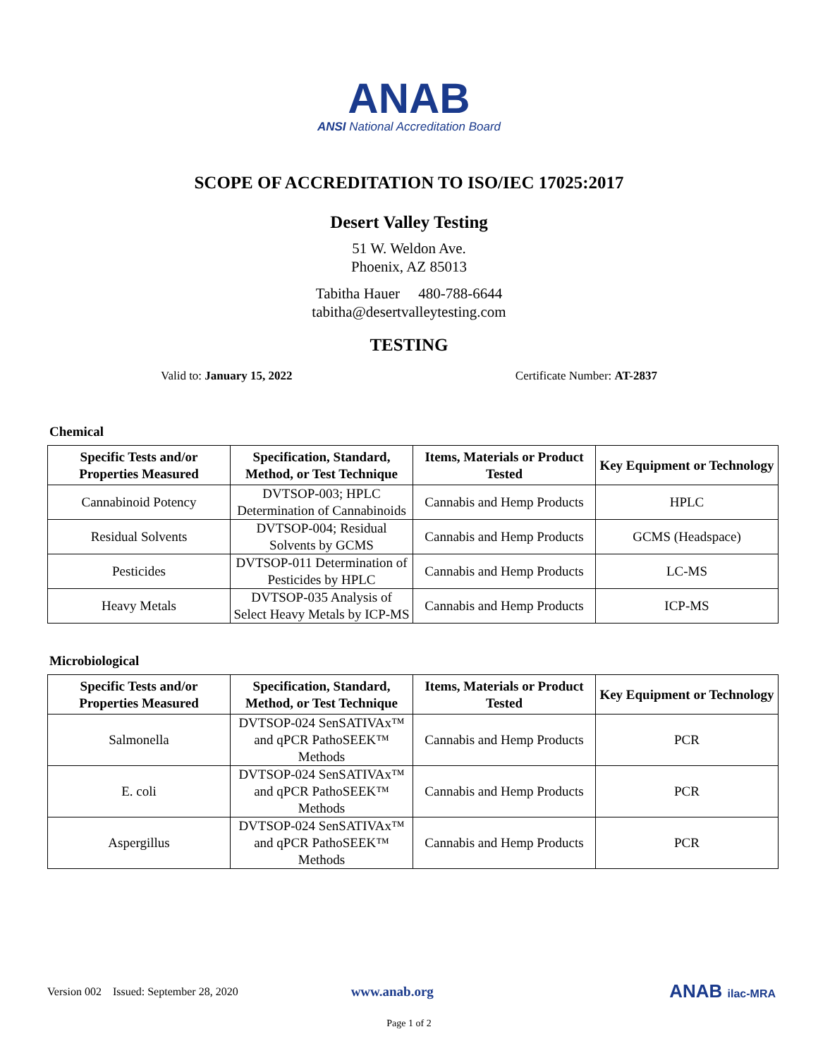ANAB
ANSI National Accreditation Board
SCOPE OF ACCREDITATION TO ISO/IEC 17025:2017
Desert Valley Testing
51 W. Weldon Ave.
Phoenix, AZ 85013
Tabitha Hauer 480-788-6644
tabitha@desertvalleytesting.com
TESTING
Valid to: January 15, 2022 Certificate Number: AT-2837
Chemical
| Specific Tests and/or Properties Measured | Specification, Standard, Method, or Test Technique | Items, Materials or Product Tested | Key Equipment or Technology |
| --- | --- | --- | --- |
| Cannabinoid Potency | DVTSOP-003; HPLC Determination of Cannabinoids | Cannabis and Hemp Products | HPLC |
| Residual Solvents | DVTSOP-004; Residual Solvents by GCMS | Cannabis and Hemp Products | GCMS (Headspace) |
| Pesticides | DVTSOP-011 Determination of Pesticides by HPLC | Cannabis and Hemp Products | LC-MS |
| Heavy Metals | DVTSOP-035 Analysis of Select Heavy Metals by ICP-MS | Cannabis and Hemp Products | ICP-MS |
Microbiological
| Specific Tests and/or Properties Measured | Specification, Standard, Method, or Test Technique | Items, Materials or Product Tested | Key Equipment or Technology |
| --- | --- | --- | --- |
| Salmonella | DVTSOP-024 SenSATIVAx™ and qPCR PathoSEEK™ Methods | Cannabis and Hemp Products | PCR |
| E. coli | DVTSOP-024 SenSATIVAx™ and qPCR PathoSEEK™ Methods | Cannabis and Hemp Products | PCR |
| Aspergillus | DVTSOP-024 SenSATIVAx™ and qPCR PathoSEEK™ Methods | Cannabis and Hemp Products | PCR |
Version 002 Issued: September 28, 2020 www.anab.org ANAB ilac-MRA
Page 1 of 2